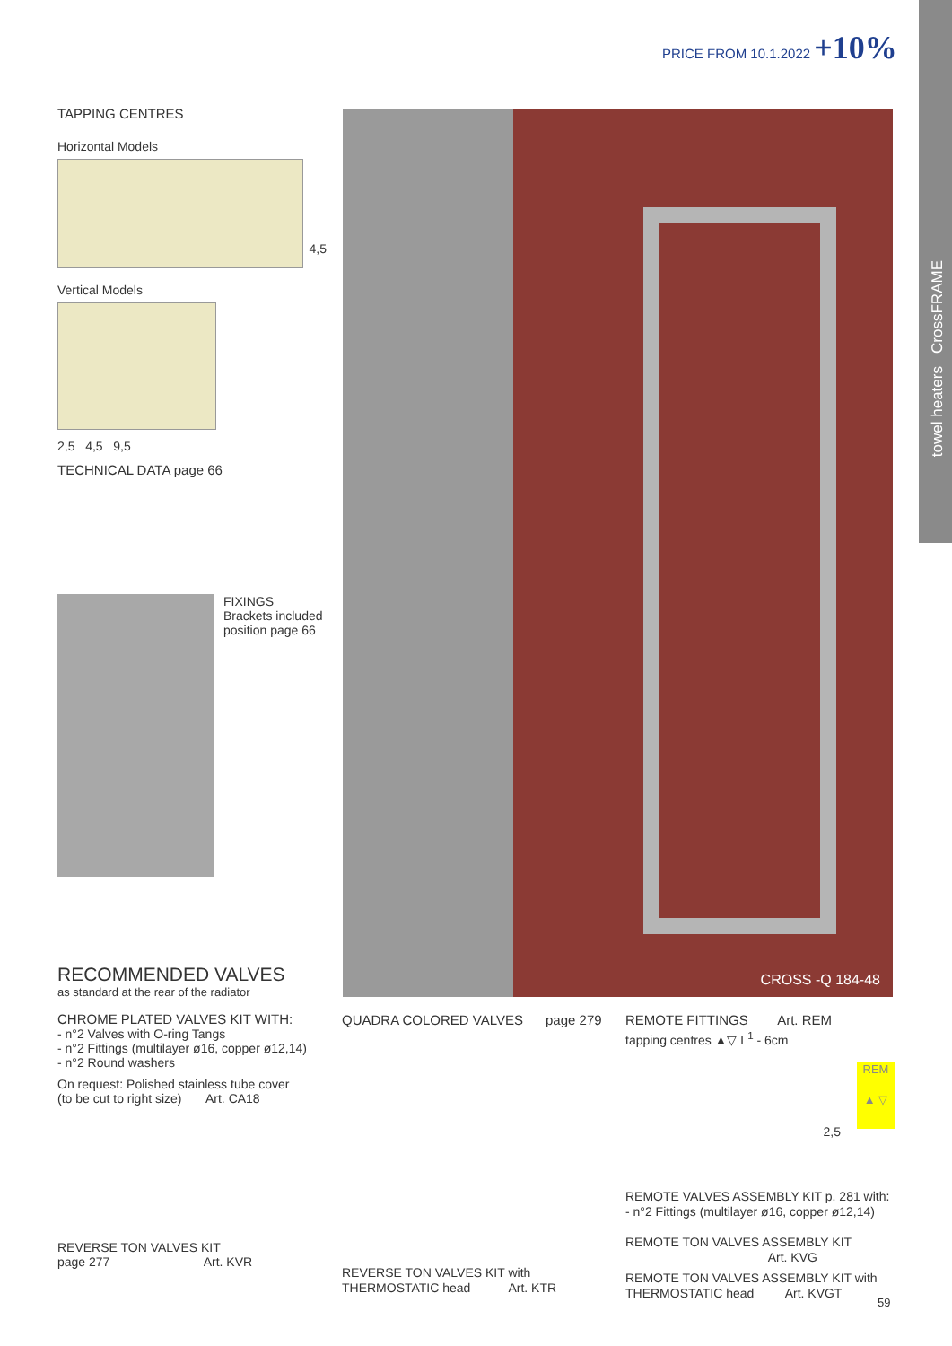towel heaters CrossFRAME
PRICE FROM 10.1.2022 +10%
TAPPING CENTRES
Horizontal Models
4,5
Vertical Models
2,5 4,5 9,5
TECHNICAL DATA page 66
FIXINGS
Brackets included
position page 66
CROSS -Q 184-48
RECOMMENDED VALVES
as standard at the rear of the radiator
CHROME PLATED VALVES KIT WITH:
- n°2 Valves with O-ring Tangs
- n°2 Fittings (multilayer ø16, copper ø12,14)
- n°2 Round washers
On request: Polished stainless tube cover
(to be cut to right size) Art. CA18
REVERSE TON VALVES KIT
page 277 Art. KVR
QUADRA COLORED VALVES page 279
REVERSE TON VALVES KIT with
THERMOSTATIC head Art. KTR
REMOTE FITTINGS Art. REM
tapping centres ▲▽ L<sup>1</sup> - 6cm
REM
▲ ▽
2,5
REMOTE VALVES ASSEMBLY KIT p. 281 with:
- n°2 Fittings (multilayer ø16, copper ø12,14)
REMOTE TON VALVES ASSEMBLY KIT
Art. KVG
REMOTE TON VALVES ASSEMBLY KIT with
THERMOSTATIC head Art. KVGT
59